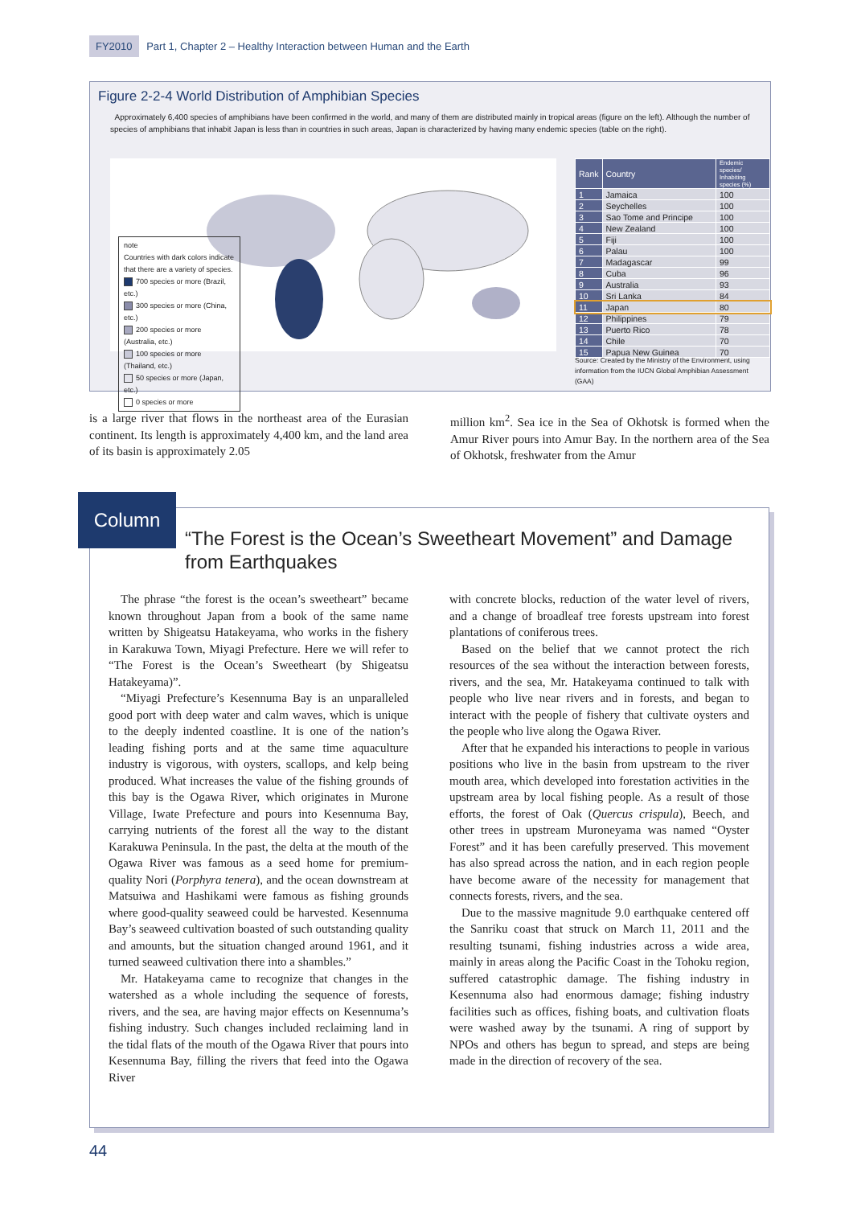FY2010 Part 1, Chapter 2 – Healthy Interaction between Human and the Earth
Figure 2-2-4 World Distribution of Amphibian Species
Approximately 6,400 species of amphibians have been confirmed in the world, and many of them are distributed mainly in tropical areas (figure on the left). Although the number of species of amphibians that inhabit Japan is less than in countries in such areas, Japan is characterized by having many endemic species (table on the right).
note
Countries with dark colors indicate that there are a variety of species.
700 species or more (Brazil, etc.)
300 species or more (China, etc.)
200 species or more (Australia, etc.)
100 species or more (Thailand, etc.)
50 species or more (Japan, etc.)
0 species or more
| Rank | Country | Endemic species/ Inhabiting species (%) |
| --- | --- | --- |
| 1 | Jamaica | 100 |
| 2 | Seychelles | 100 |
| 3 | Sao Tome and Principe | 100 |
| 4 | New Zealand | 100 |
| 5 | Fiji | 100 |
| 6 | Palau | 100 |
| 7 | Madagascar | 99 |
| 8 | Cuba | 96 |
| 9 | Australia | 93 |
| 10 | Sri Lanka | 84 |
| 11 | Japan | 80 |
| 12 | Philippines | 79 |
| 13 | Puerto Rico | 78 |
| 14 | Chile | 70 |
| 15 | Papua New Guinea | 70 |
Source: Created by the Ministry of the Environment, using information from the IUCN Global Amphibian Assessment (GAA)
is a large river that flows in the northeast area of the Eurasian continent. Its length is approximately 4,400 km, and the land area of its basin is approximately 2.05
million km<sup>2</sup>. Sea ice in the Sea of Okhotsk is formed when the Amur River pours into Amur Bay. In the northern area of the Sea of Okhotsk, freshwater from the Amur
Column
“The Forest is the Ocean’s Sweetheart Movement” and Damage from Earthquakes
The phrase “the forest is the ocean’s sweetheart” became known throughout Japan from a book of the same name written by Shigeatsu Hatakeyama, who works in the fishery in Karakuwa Town, Miyagi Prefecture. Here we will refer to “The Forest is the Ocean’s Sweetheart (by Shigeatsu Hatakeyama)”.
“Miyagi Prefecture’s Kesennuma Bay is an unparalleled good port with deep water and calm waves, which is unique to the deeply indented coastline. It is one of the nation’s leading fishing ports and at the same time aquaculture industry is vigorous, with oysters, scallops, and kelp being produced. What increases the value of the fishing grounds of this bay is the Ogawa River, which originates in Murone Village, Iwate Prefecture and pours into Kesennuma Bay, carrying nutrients of the forest all the way to the distant Karakuwa Peninsula. In the past, the delta at the mouth of the Ogawa River was famous as a seed home for premium-quality Nori (Porphyra tenera), and the ocean downstream at Matsuiwa and Hashikami were famous as fishing grounds where good-quality seaweed could be harvested. Kesennuma Bay’s seaweed cultivation boasted of such outstanding quality and amounts, but the situation changed around 1961, and it turned seaweed cultivation there into a shambles.”
Mr. Hatakeyama came to recognize that changes in the watershed as a whole including the sequence of forests, rivers, and the sea, are having major effects on Kesennuma’s fishing industry. Such changes included reclaiming land in the tidal flats of the mouth of the Ogawa River that pours into Kesennuma Bay, filling the rivers that feed into the Ogawa River
with concrete blocks, reduction of the water level of rivers, and a change of broadleaf tree forests upstream into forest plantations of coniferous trees.
Based on the belief that we cannot protect the rich resources of the sea without the interaction between forests, rivers, and the sea, Mr. Hatakeyama continued to talk with people who live near rivers and in forests, and began to interact with the people of fishery that cultivate oysters and the people who live along the Ogawa River.
After that he expanded his interactions to people in various positions who live in the basin from upstream to the river mouth area, which developed into forestation activities in the upstream area by local fishing people. As a result of those efforts, the forest of Oak (Quercus crispula), Beech, and other trees in upstream Muroneyama was named “Oyster Forest” and it has been carefully preserved. This movement has also spread across the nation, and in each region people have become aware of the necessity for management that connects forests, rivers, and the sea.
Due to the massive magnitude 9.0 earthquake centered off the Sanriku coast that struck on March 11, 2011 and the resulting tsunami, fishing industries across a wide area, mainly in areas along the Pacific Coast in the Tohoku region, suffered catastrophic damage. The fishing industry in Kesennuma also had enormous damage; fishing industry facilities such as offices, fishing boats, and cultivation floats were washed away by the tsunami. A ring of support by NPOs and others has begun to spread, and steps are being made in the direction of recovery of the sea.
44